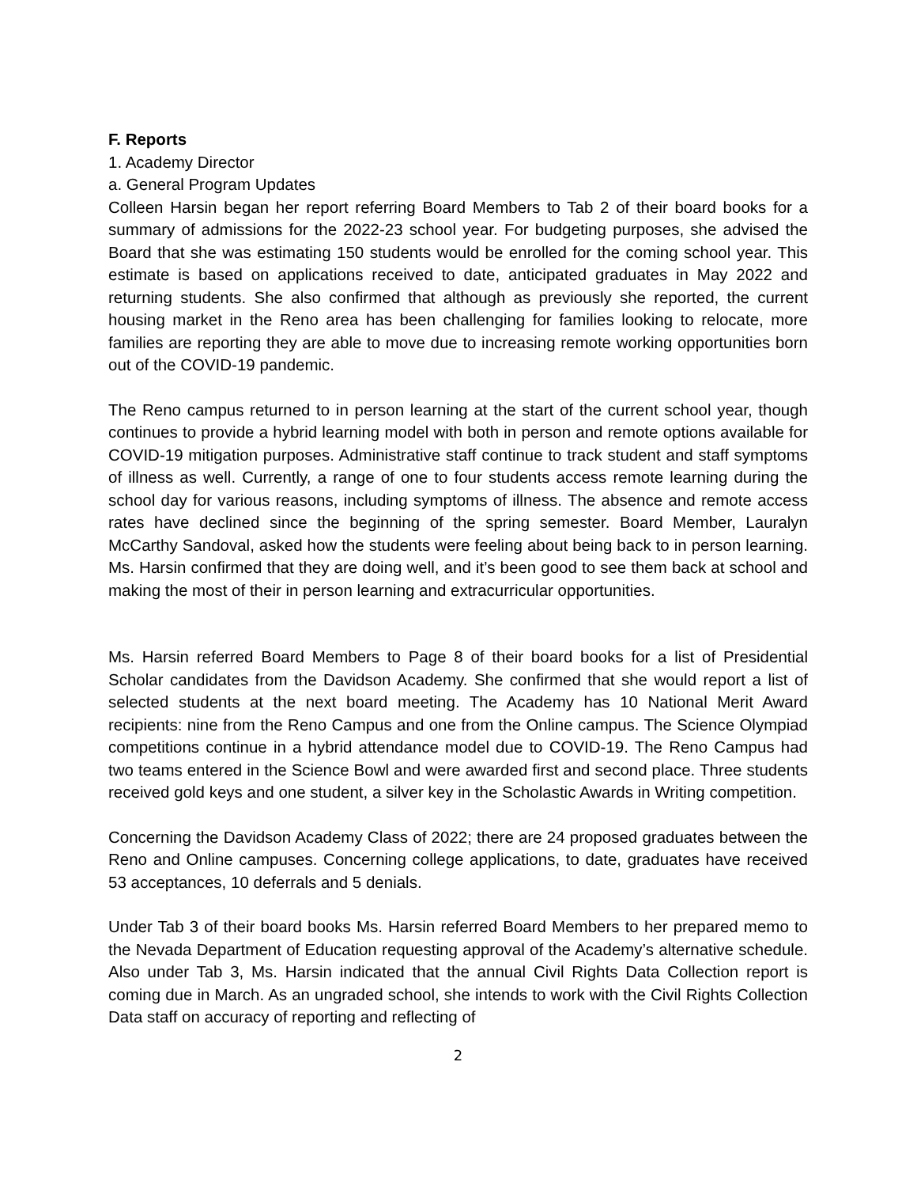F. Reports
1. Academy Director
a. General Program Updates
Colleen Harsin began her report referring Board Members to Tab 2 of their board books for a summary of admissions for the 2022-23 school year. For budgeting purposes, she advised the Board that she was estimating 150 students would be enrolled for the coming school year. This estimate is based on applications received to date, anticipated graduates in May 2022 and returning students. She also confirmed that although as previously she reported, the current housing market in the Reno area has been challenging for families looking to relocate, more families are reporting they are able to move due to increasing remote working opportunities born out of the COVID-19 pandemic.
The Reno campus returned to in person learning at the start of the current school year, though continues to provide a hybrid learning model with both in person and remote options available for COVID-19 mitigation purposes. Administrative staff continue to track student and staff symptoms of illness as well. Currently, a range of one to four students access remote learning during the school day for various reasons, including symptoms of illness. The absence and remote access rates have declined since the beginning of the spring semester. Board Member, Lauralyn McCarthy Sandoval, asked how the students were feeling about being back to in person learning. Ms. Harsin confirmed that they are doing well, and it’s been good to see them back at school and making the most of their in person learning and extracurricular opportunities.
Ms. Harsin referred Board Members to Page 8 of their board books for a list of Presidential Scholar candidates from the Davidson Academy. She confirmed that she would report a list of selected students at the next board meeting. The Academy has 10 National Merit Award recipients: nine from the Reno Campus and one from the Online campus. The Science Olympiad competitions continue in a hybrid attendance model due to COVID-19. The Reno Campus had two teams entered in the Science Bowl and were awarded first and second place. Three students received gold keys and one student, a silver key in the Scholastic Awards in Writing competition.
Concerning the Davidson Academy Class of 2022; there are 24 proposed graduates between the Reno and Online campuses. Concerning college applications, to date, graduates have received 53 acceptances, 10 deferrals and 5 denials.
Under Tab 3 of their board books Ms. Harsin referred Board Members to her prepared memo to the Nevada Department of Education requesting approval of the Academy’s alternative schedule. Also under Tab 3, Ms. Harsin indicated that the annual Civil Rights Data Collection report is coming due in March. As an ungraded school, she intends to work with the Civil Rights Collection Data staff on accuracy of reporting and reflecting of
2